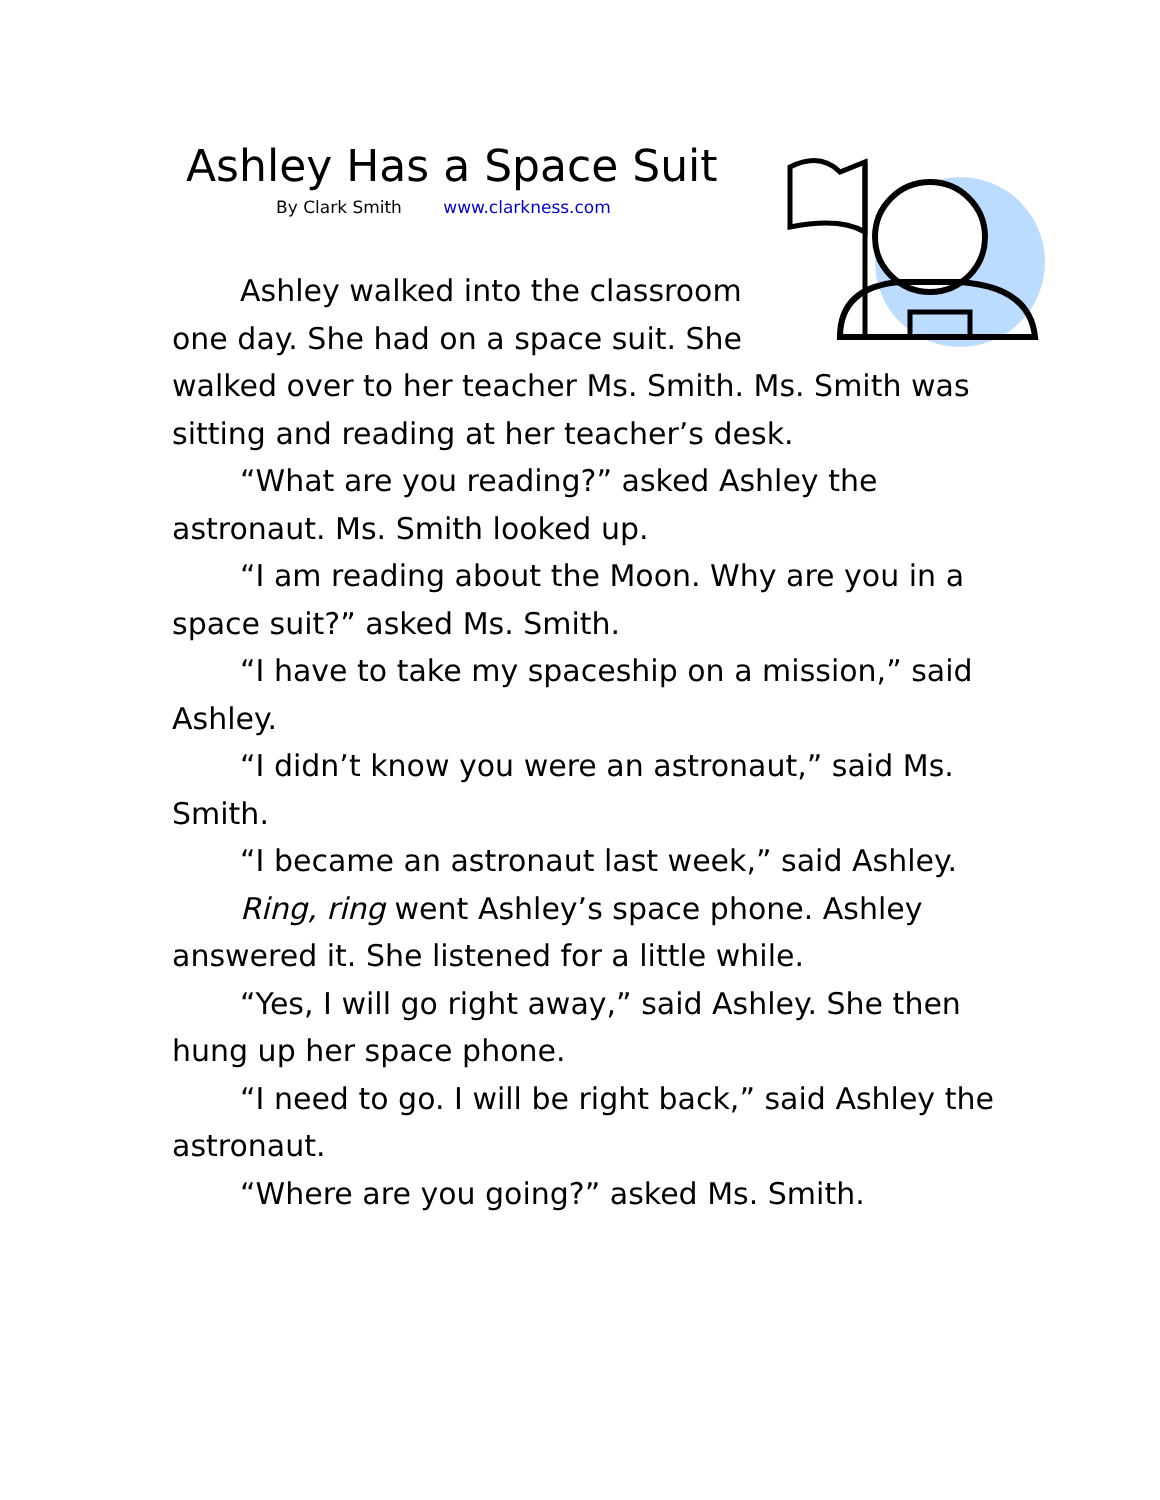Ashley Has a Space Suit
By Clark Smith www.clarkness.com
Ashley walked into the classroom one day. She had on a space suit. She walked over to her teacher Ms. Smith. Ms. Smith was sitting and reading at her teacher’s desk.
“What are you reading?” asked Ashley the astronaut. Ms. Smith looked up.
“I am reading about the Moon. Why are you in a space suit?” asked Ms. Smith.
“I have to take my spaceship on a mission,” said Ashley.
“I didn’t know you were an astronaut,” said Ms. Smith.
“I became an astronaut last week,” said Ashley.
Ring, ring went Ashley’s space phone. Ashley answered it. She listened for a little while.
“Yes, I will go right away,” said Ashley. She then hung up her space phone.
“I need to go. I will be right back,” said Ashley the astronaut.
“Where are you going?” asked Ms. Smith.